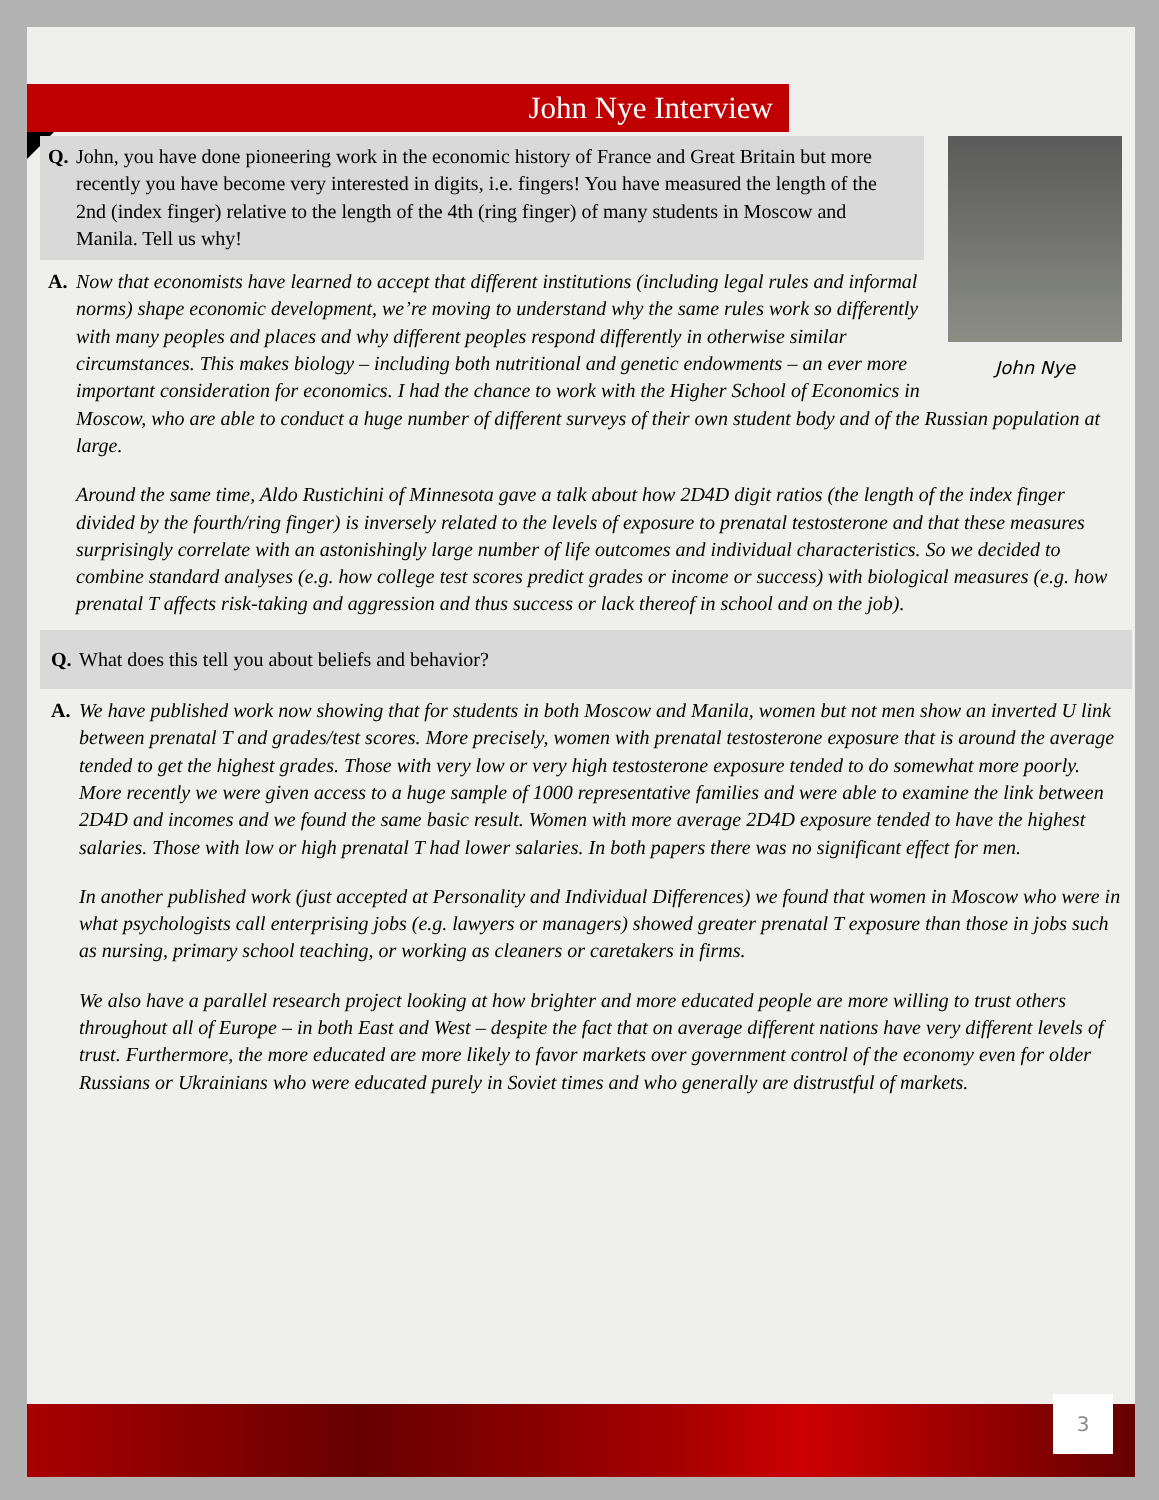John Nye Interview
John Nye
Q. John, you have done pioneering work in the economic history of France and Great Britain but more recently you have become very interested in digits, i.e. fingers! You have measured the length of the 2nd (index finger) relative to the length of the 4th (ring finger) of many students in Moscow and Manila. Tell us why!
A. Now that economists have learned to accept that different institutions (including legal rules and informal norms) shape economic development, we’re moving to understand why the same rules work so differently with many peoples and places and why different peoples respond differently in otherwise similar circumstances. This makes biology – including both nutritional and genetic endowments – an ever more important consideration for economics. I had the chance to work with the Higher School of Economics in Moscow, who are able to conduct a huge number of different surveys of their own student body and of the Russian population at large.
Around the same time, Aldo Rustichini of Minnesota gave a talk about how 2D4D digit ratios (the length of the index finger divided by the fourth/ring finger) is inversely related to the levels of exposure to prenatal testosterone and that these measures surprisingly correlate with an astonishingly large number of life outcomes and individual characteristics. So we decided to combine standard analyses (e.g. how college test scores predict grades or income or success) with biological measures (e.g. how prenatal T affects risk-taking and aggression and thus success or lack thereof in school and on the job).
Q. What does this tell you about beliefs and behavior?
A. We have published work now showing that for students in both Moscow and Manila, women but not men show an inverted U link between prenatal T and grades/test scores. More precisely, women with prenatal testosterone exposure that is around the average tended to get the highest grades. Those with very low or very high testosterone exposure tended to do somewhat more poorly. More recently we were given access to a huge sample of 1000 representative families and were able to examine the link between 2D4D and incomes and we found the same basic result. Women with more average 2D4D exposure tended to have the highest salaries. Those with low or high prenatal T had lower salaries. In both papers there was no significant effect for men.
In another published work (just accepted at Personality and Individual Differences) we found that women in Moscow who were in what psychologists call enterprising jobs (e.g. lawyers or managers) showed greater prenatal T exposure than those in jobs such as nursing, primary school teaching, or working as cleaners or caretakers in firms.
We also have a parallel research project looking at how brighter and more educated people are more willing to trust others throughout all of Europe – in both East and West – despite the fact that on average different nations have very different levels of trust. Furthermore, the more educated are more likely to favor markets over government control of the economy even for older Russians or Ukrainians who were educated purely in Soviet times and who generally are distrustful of markets.
3